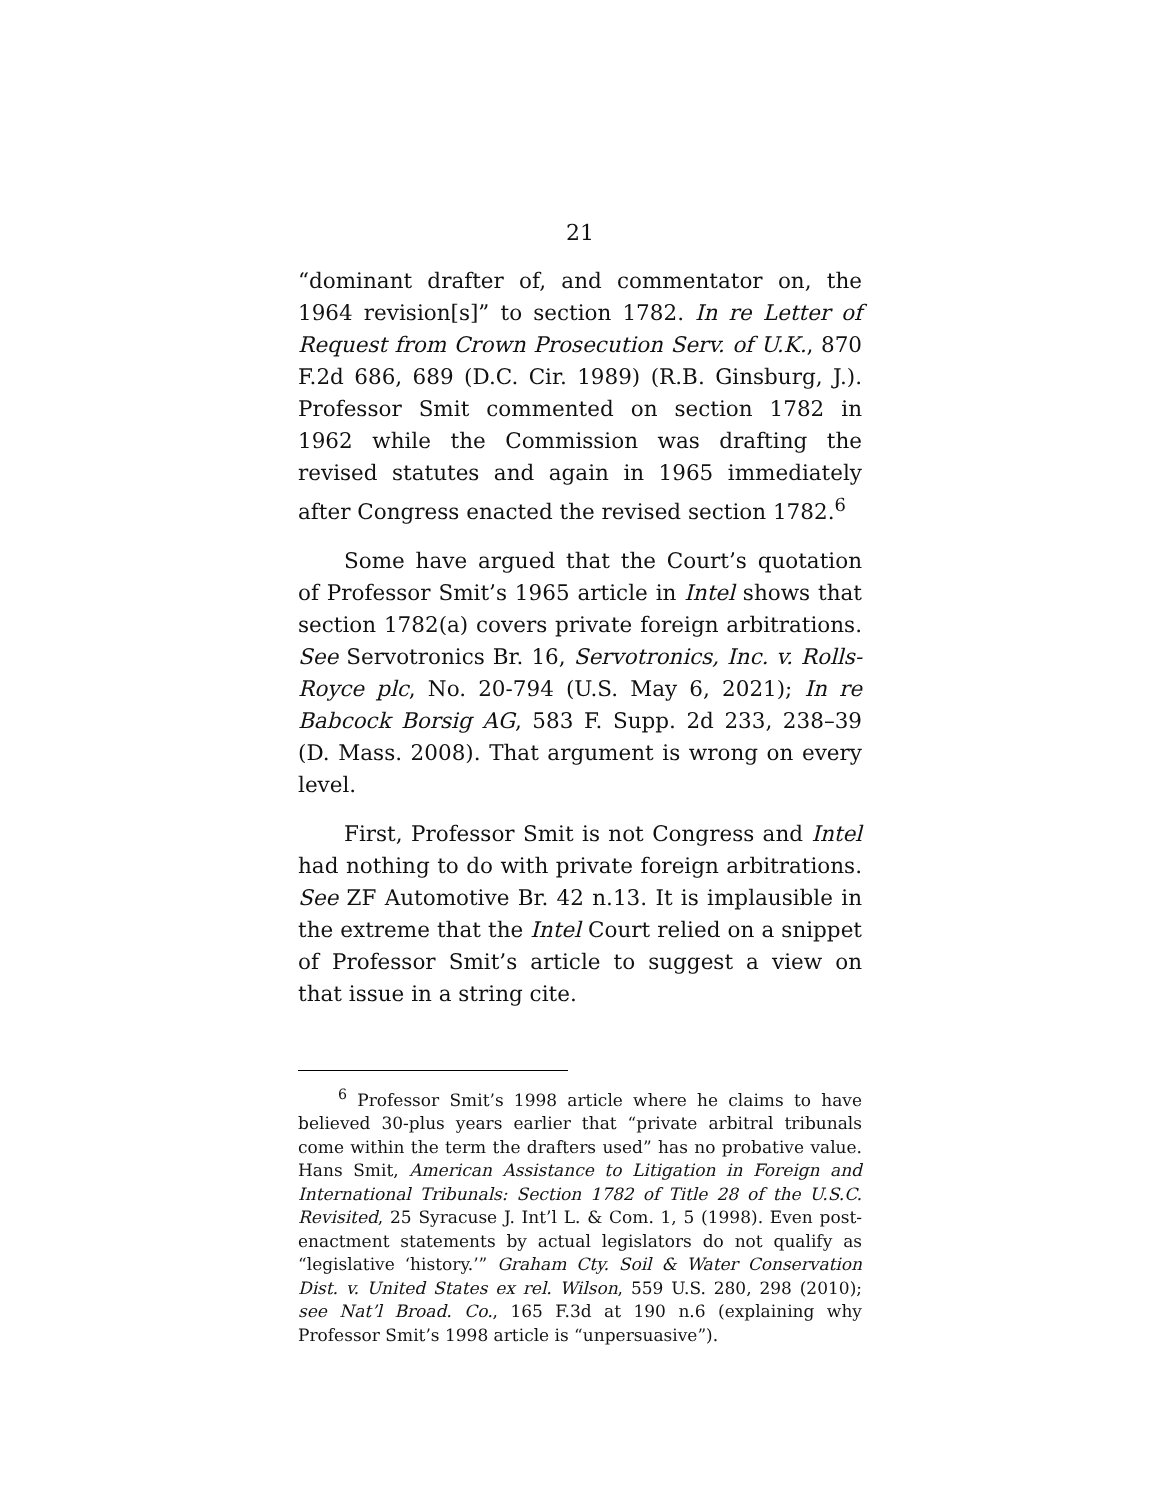21
“dominant drafter of, and commentator on, the 1964 revision[s]” to section 1782. In re Letter of Request from Crown Prosecution Serv. of U.K., 870 F.2d 686, 689 (D.C. Cir. 1989) (R.B. Ginsburg, J.). Professor Smit commented on section 1782 in 1962 while the Commission was drafting the revised statutes and again in 1965 immediately after Congress enacted the revised section 1782.<sup>6</sup>
Some have argued that the Court’s quotation of Professor Smit’s 1965 article in Intel shows that section 1782(a) covers private foreign arbitrations. See Servotronics Br. 16, Servotronics, Inc. v. Rolls-Royce plc, No. 20-794 (U.S. May 6, 2021); In re Babcock Borsig AG, 583 F. Supp. 2d 233, 238–39 (D. Mass. 2008). That argument is wrong on every level.
First, Professor Smit is not Congress and Intel had nothing to do with private foreign arbitrations. See ZF Automotive Br. 42 n.13. It is implausible in the extreme that the Intel Court relied on a snippet of Professor Smit’s article to suggest a view on that issue in a string cite.
<sup>6</sup> Professor Smit’s 1998 article where he claims to have believed 30-plus years earlier that “private arbitral tribunals come within the term the drafters used” has no probative value. Hans Smit, American Assistance to Litigation in Foreign and International Tribunals: Section 1782 of Title 28 of the U.S.C. Revisited, 25 Syracuse J. Int’l L. & Com. 1, 5 (1998). Even post-enactment statements by actual legislators do not qualify as “legislative ‘history.’” Graham Cty. Soil & Water Conservation Dist. v. United States ex rel. Wilson, 559 U.S. 280, 298 (2010); see Nat’l Broad. Co., 165 F.3d at 190 n.6 (explaining why Professor Smit’s 1998 article is “unpersuasive”).